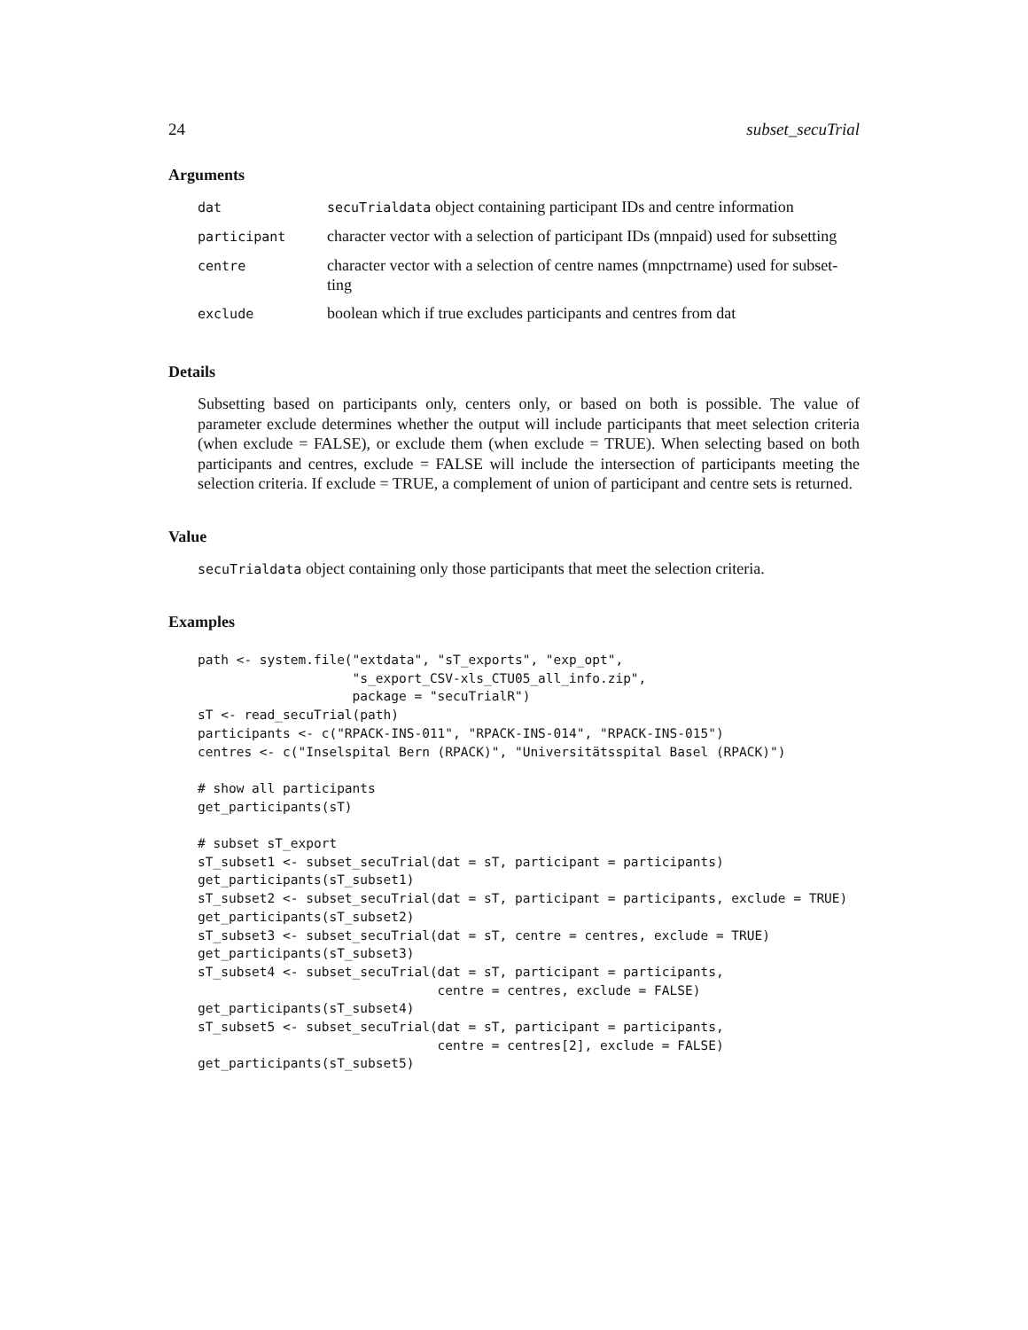24 subset_secuTrial
Arguments
| dat | secuTrialdata object containing participant IDs and centre information |
| participant | character vector with a selection of participant IDs (mnpaid) used for subsetting |
| centre | character vector with a selection of centre names (mnpctrname) used for subset- ting |
| exclude | boolean which if true excludes participants and centres from dat |
Details
Subsetting based on participants only, centers only, or based on both is possible. The value of parameter exclude determines whether the output will include participants that meet selection criteria (when exclude = FALSE), or exclude them (when exclude = TRUE). When selecting based on both participants and centres, exclude = FALSE will include the intersection of participants meeting the selection criteria. If exclude = TRUE, a complement of union of participant and centre sets is returned.
Value
secuTrialdata object containing only those participants that meet the selection criteria.
Examples
path <- system.file("extdata", "sT_exports", "exp_opt",
                    "s_export_CSV-xls_CTU05_all_info.zip",
                    package = "secuTrialR")
sT <- read_secuTrial(path)
participants <- c("RPACK-INS-011", "RPACK-INS-014", "RPACK-INS-015")
centres <- c("Inselspital Bern (RPACK)", "Universitätsspital Basel (RPACK)")

# show all participants
get_participants(sT)

# subset sT_export
sT_subset1 <- subset_secuTrial(dat = sT, participant = participants)
get_participants(sT_subset1)
sT_subset2 <- subset_secuTrial(dat = sT, participant = participants, exclude = TRUE)
get_participants(sT_subset2)
sT_subset3 <- subset_secuTrial(dat = sT, centre = centres, exclude = TRUE)
get_participants(sT_subset3)
sT_subset4 <- subset_secuTrial(dat = sT, participant = participants,
                               centre = centres, exclude = FALSE)
get_participants(sT_subset4)
sT_subset5 <- subset_secuTrial(dat = sT, participant = participants,
                               centre = centres[2], exclude = FALSE)
get_participants(sT_subset5)